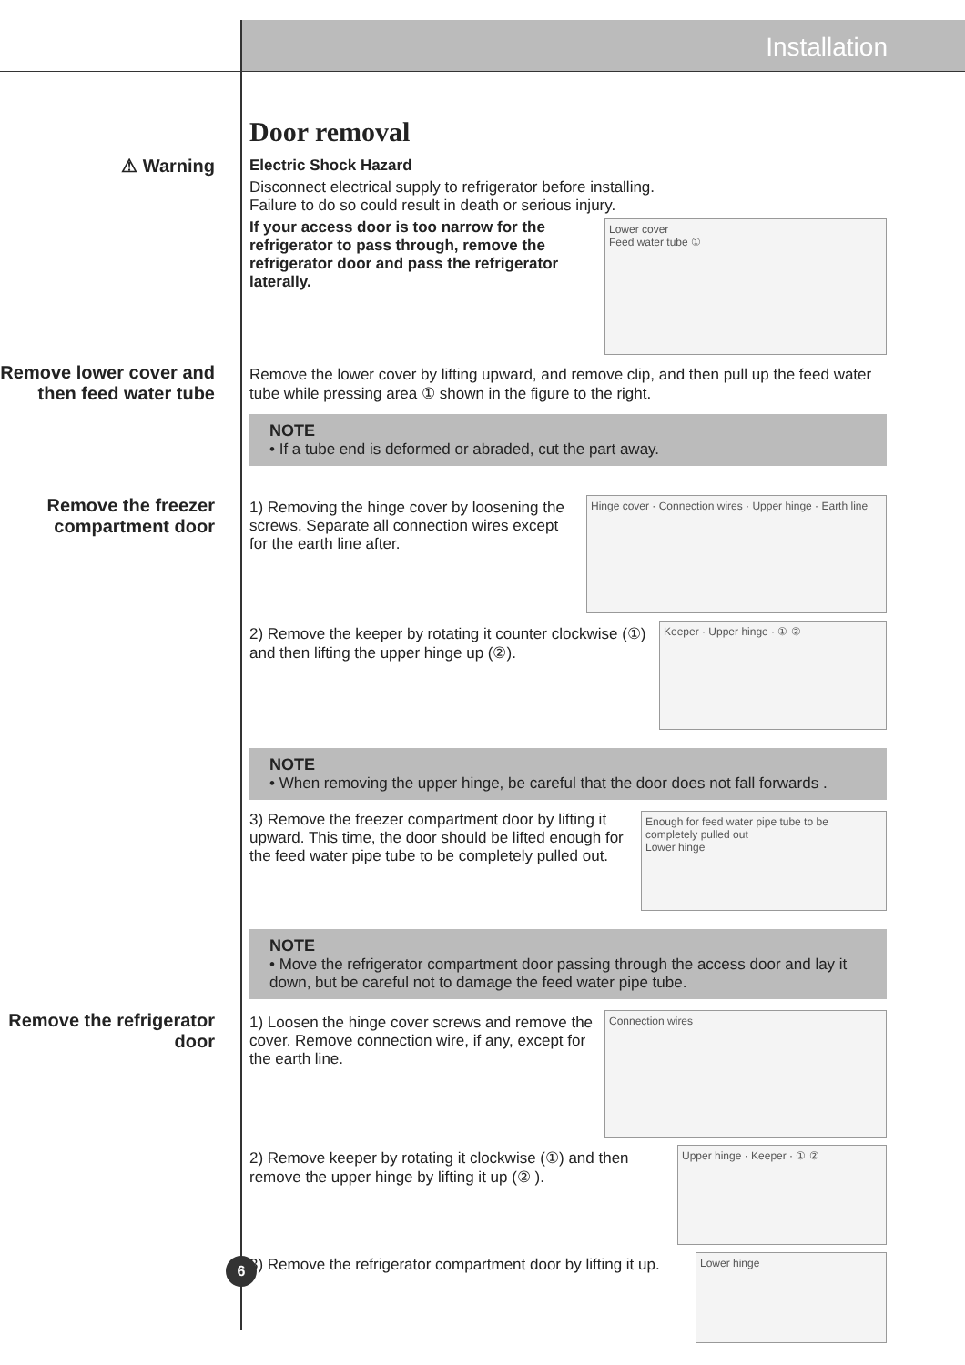Installation
⚠ Warning
Door removal
Electric Shock Hazard
Disconnect electrical supply to refrigerator before installing.
Failure to do so could result in death or serious injury.
Lower cover
Feed water tube ①
If your access door is too narrow for the refrigerator to pass through, remove the refrigerator door and pass the refrigerator laterally.
Remove lower cover and then feed water tube
Remove the lower cover by lifting upward, and remove clip, and then pull up the feed water tube while pressing area ① shown in the figure to the right.
NOTE
• If a tube end is deformed or abraded, cut the part away.
Remove the freezer compartment door
Hinge cover · Connection wires · Upper hinge · Earth line
1) Removing the hinge cover by loosening the screws. Separate all connection wires except for the earth line after.
Keeper · Upper hinge · ① ②
2) Remove the keeper by rotating it counter clockwise (①) and then lifting the upper hinge up (②).
NOTE
• When removing the upper hinge, be careful that the door does not fall forwards .
Enough for feed water pipe tube to be completely pulled out
Lower hinge
3) Remove the freezer compartment door by lifting it upward. This time, the door should be lifted enough for the feed water pipe tube to be completely pulled out.
NOTE
• Move the refrigerator compartment door passing through the access door and lay it down, but be careful not to damage the feed water pipe tube.
Remove the refrigerator door
Connection wires
1) Loosen the hinge cover screws and remove the cover. Remove connection wire, if any, except for the earth line.
Upper hinge · Keeper · ① ②
2) Remove keeper by rotating it clockwise (①) and then remove the upper hinge by lifting it up (② ).
Lower hinge
3) Remove the refrigerator compartment door by lifting it up.
6